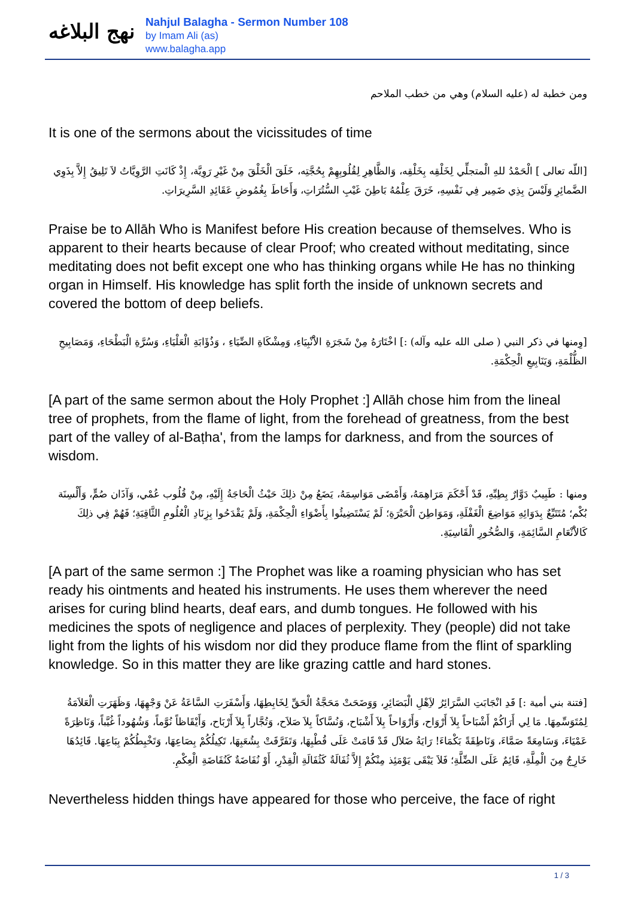نهج البلاغه
Nahjul Balagha - Sermon Number 108
by Imam Ali (as)
www.balagha.app
ومن خطبة له (عليه السلام) وهي من خطب الملاحم
It is one of the sermons about the vicissitudes of time
[اللّه تعالى ] الْحَمْدُ للهِ الْمتجلِّي لِخَلْقِه بِخَلْقِه، وَالظَّاهِرِ لِقُلُوبِهِمْ بِحُجَّتِه، خَلَقَ الْخَلْقَ مِنْ غَيْرِ رَوِيَّة، إِذْ كَانَتِ الرَّوِيَّاتُ لاَ تَلِيقُ إِلاَّ بِذَوِي الضَّمائِرِ وَلَيْسَ بِذِي ضَمِير فِي نَفْسِهِ، خَرَقَ عِلْمُهُ بَاطِنَ غَيْبِ السُّتُرَاتِ، وَأَحَاطَ بِغُمُوضِ عَقَائِدِ السَّرِيرَاتِ.
Praise be to Allāh Who is Manifest before His creation because of themselves. Who is apparent to their hearts because of clear Proof; who created without meditating, since meditating does not befit except one who has thinking organs while He has no thinking organ in Himself. His knowledge has split forth the inside of unknown secrets and covered the bottom of deep beliefs.
[وِمنها في ذكر النبي ( صلى الله عليه وآله) :] اخْتَارَهُ مِنْ شَجَرَةِ الاَْنْبِيَاءِ، وَمِشْكَاةِ الضِّيَاءِ ، وَذُؤَابَةِ الْعَلْيَاءِ، وَسُرَّةِ الْبَطْحَاءِ، وَمَصَابِيحِ الظُّلْمَةِ، وَيَنَابِيعِ الْحِكْمَةِ.
[A part of the same sermon about the Holy Prophet :] Allāh chose him from the lineal tree of prophets, from the flame of light, from the forehead of greatness, from the best part of the valley of al-Baṭha', from the lamps for darkness, and from the sources of wisdom.
ومنها : طَبِيبٌ دَوَّارٌ بِطِبِّهِ، قَدْ أَحْكَمَ مَرَاهِمَهُ، وَأَمْضَى مَوَاسِمَهُ، يَضَعُ مِنْ ذلِكَ حَيْثُ الْحَاجَةُ إِلَيْهِ، مِنْ قُلُوب عُمْي، وَآذَان صُمٍّ، وَأَلْسِنَة بُكْم؛ مُتَتَبِّعٌ بِدَوَائِهِ مَوَاضِعَ الْغَفْلَةِ، وَمَوَاطِنَ الْحَيْرَةِ؛ لَمْ يَسْتَضِيئُوا بِأَضْوَاءِ الْحِكْمَةِ، وَلَمْ يَقْدَحُوا بِزِنَادِ الْعُلُومِ الثَّاقِبَةِ؛ فَهُمْ فِي ذلِكَ كَالاَْنْعَامِ السَّائِمَةِ، وَالصُّخُورِ الْقَاسِيَةِ.
[A part of the same sermon :] The Prophet was like a roaming physician who has set ready his ointments and heated his instruments. He uses them wherever the need arises for curing blind hearts, deaf ears, and dumb tongues. He followed with his medicines the spots of negligence and places of perplexity. They (people) did not take light from the lights of his wisdom nor did they produce flame from the flint of sparkling knowledge. So in this matter they are like grazing cattle and hard stones.
[فتنة بني أمية :] قَدِ انْجَابَتِ السَّرَائِرُ لاَِهْلِ الْبَصَائِرِ، وَوَضَحَتْ مَحَجَّةُ الْحَقِّ لِخَابِطِهَا، وَأَسْفَرَتِ السَّاعَةُ عَنْ وَجْهِهَا، وَظَهَرَتِ الْعَلاَمَةُ لِمُتَوَسِّمِهَا. مَا لِي أَرَاكُمْ أَشْبَاحاً بِلاَ أَرْوَاح، وَأَرْوَاحاً بِلاَ أَشْبَاح، وَنُسَّاكاً بِلاَ صَلاَح، وَتُجَّاراً بِلاَ أَرْبَاح، وَأَيْقَاظاً نُوَّماً، وَشُهُوداً غُيَّباً، وَنَاظِرَةً عَمْيَاءَ، وَسَامِعَةً صَمَّاءَ، وَنَاطِقَةً بَكْمَاءَ! رَايَةُ ضَلاَل قَدْ قَامَتْ عَلَى قُطْبِهَا، وَتَفَرَّقَتْ بِشُعَبِهَا، تَكِيلُكُمْ بِصَاعِهَا، وَتَخْبِطُكُمْ بِبَاعِهَا. قَائِدُهَا خَارِجٌ مِنَ الْمِلَّةِ، قَائِمٌ عَلَى الضِّلَّةِ؛ فَلاَ يَبْقَى يَوْمَئِذ مِنْكُمْ إِلاَّ ثُفَالَةٌ كَثُفَالَةِ الْقِدْرِ، أَوْ نُفَاضَةٌ كَنُفَاضَةِ الْعِكْمِ.
Nevertheless hidden things have appeared for those who perceive, the face of right
1 / 3